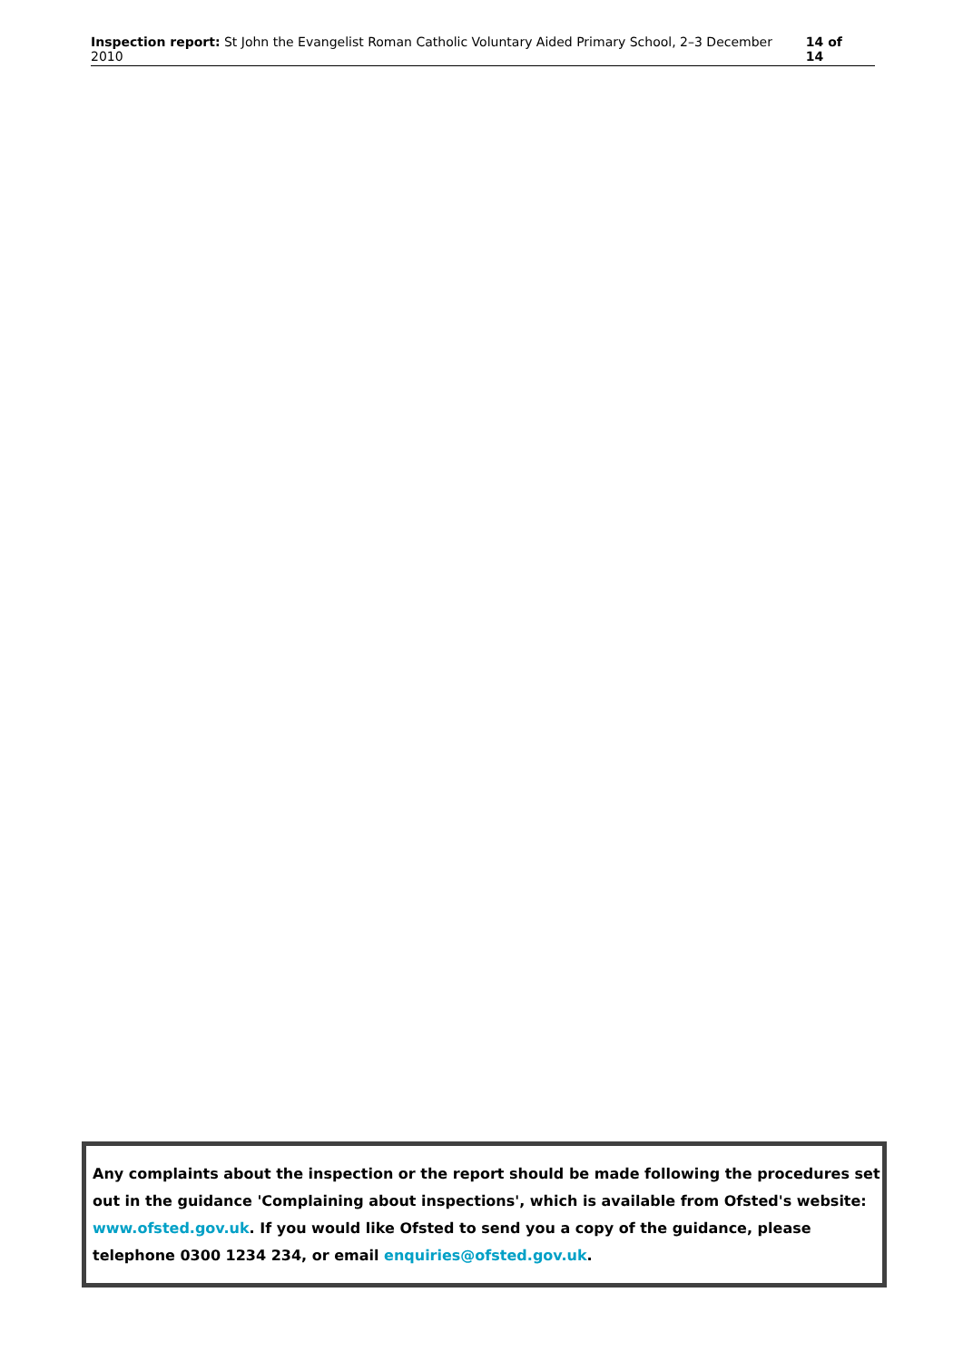Inspection report: St John the Evangelist Roman Catholic Voluntary Aided Primary School, 2–3 December 2010
14 of 14
Any complaints about the inspection or the report should be made following the procedures set out in the guidance 'Complaining about inspections', which is available from Ofsted's website: www.ofsted.gov.uk. If you would like Ofsted to send you a copy of the guidance, please telephone 0300 1234 234, or email enquiries@ofsted.gov.uk.